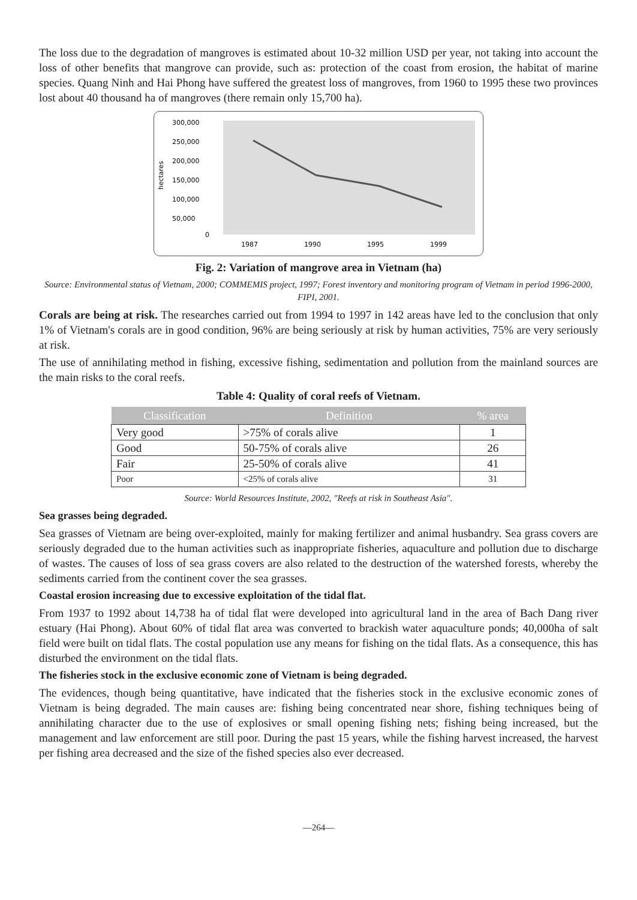The loss due to the degradation of mangroves is estimated about 10-32 million USD per year, not taking into account the loss of other benefits that mangrove can provide, such as: protection of the coast from erosion, the habitat of marine species. Quang Ninh and Hai Phong have suffered the greatest loss of mangroves, from 1960 to 1995 these two provinces lost about 40 thousand ha of mangroves (there remain only 15,700 ha).
hectares
300,000
250,000
200,000
150,000
100,000
50,000
0
1987
1990
1995
1999
Fig. 2: Variation of mangrove area in Vietnam (ha)
Source: Environmental status of Vietnam, 2000; COMMEMIS project, 1997; Forest inventory and monitoring program of Vietnam in period 1996-2000, FIPI, 2001.
Corals are being at risk. The researches carried out from 1994 to 1997 in 142 areas have led to the conclusion that only 1% of Vietnam's corals are in good condition, 96% are being seriously at risk by human activities, 75% are very seriously at risk.
The use of annihilating method in fishing, excessive fishing, sedimentation and pollution from the mainland sources are the main risks to the coral reefs.
Table 4: Quality of coral reefs of Vietnam.
| Classification | Definition | % area |
| --- | --- | --- |
| Very good | >75% of corals alive | 1 |
| Good | 50-75% of corals alive | 26 |
| Fair | 25-50% of corals alive | 41 |
| Poor | <25% of corals alive | 31 |
Source: World Resources Institute, 2002, "Reefs at risk in Southeast Asia".
Sea grasses being degraded.
Sea grasses of Vietnam are being over-exploited, mainly for making fertilizer and animal husbandry. Sea grass covers are seriously degraded due to the human activities such as inappropriate fisheries, aquaculture and pollution due to discharge of wastes. The causes of loss of sea grass covers are also related to the destruction of the watershed forests, whereby the sediments carried from the continent cover the sea grasses.
Coastal erosion increasing due to excessive exploitation of the tidal flat.
From 1937 to 1992 about 14,738 ha of tidal flat were developed into agricultural land in the area of Bach Dang river estuary (Hai Phong). About 60% of tidal flat area was converted to brackish water aquaculture ponds; 40,000ha of salt field were built on tidal flats. The costal population use any means for fishing on the tidal flats. As a consequence, this has disturbed the environment on the tidal flats.
The fisheries stock in the exclusive economic zone of Vietnam is being degraded.
The evidences, though being quantitative, have indicated that the fisheries stock in the exclusive economic zones of Vietnam is being degraded. The main causes are: fishing being concentrated near shore, fishing techniques being of annihilating character due to the use of explosives or small opening fishing nets; fishing being increased, but the management and law enforcement are still poor. During the past 15 years, while the fishing harvest increased, the harvest per fishing area decreased and the size of the fished species also ever decreased.
—264—